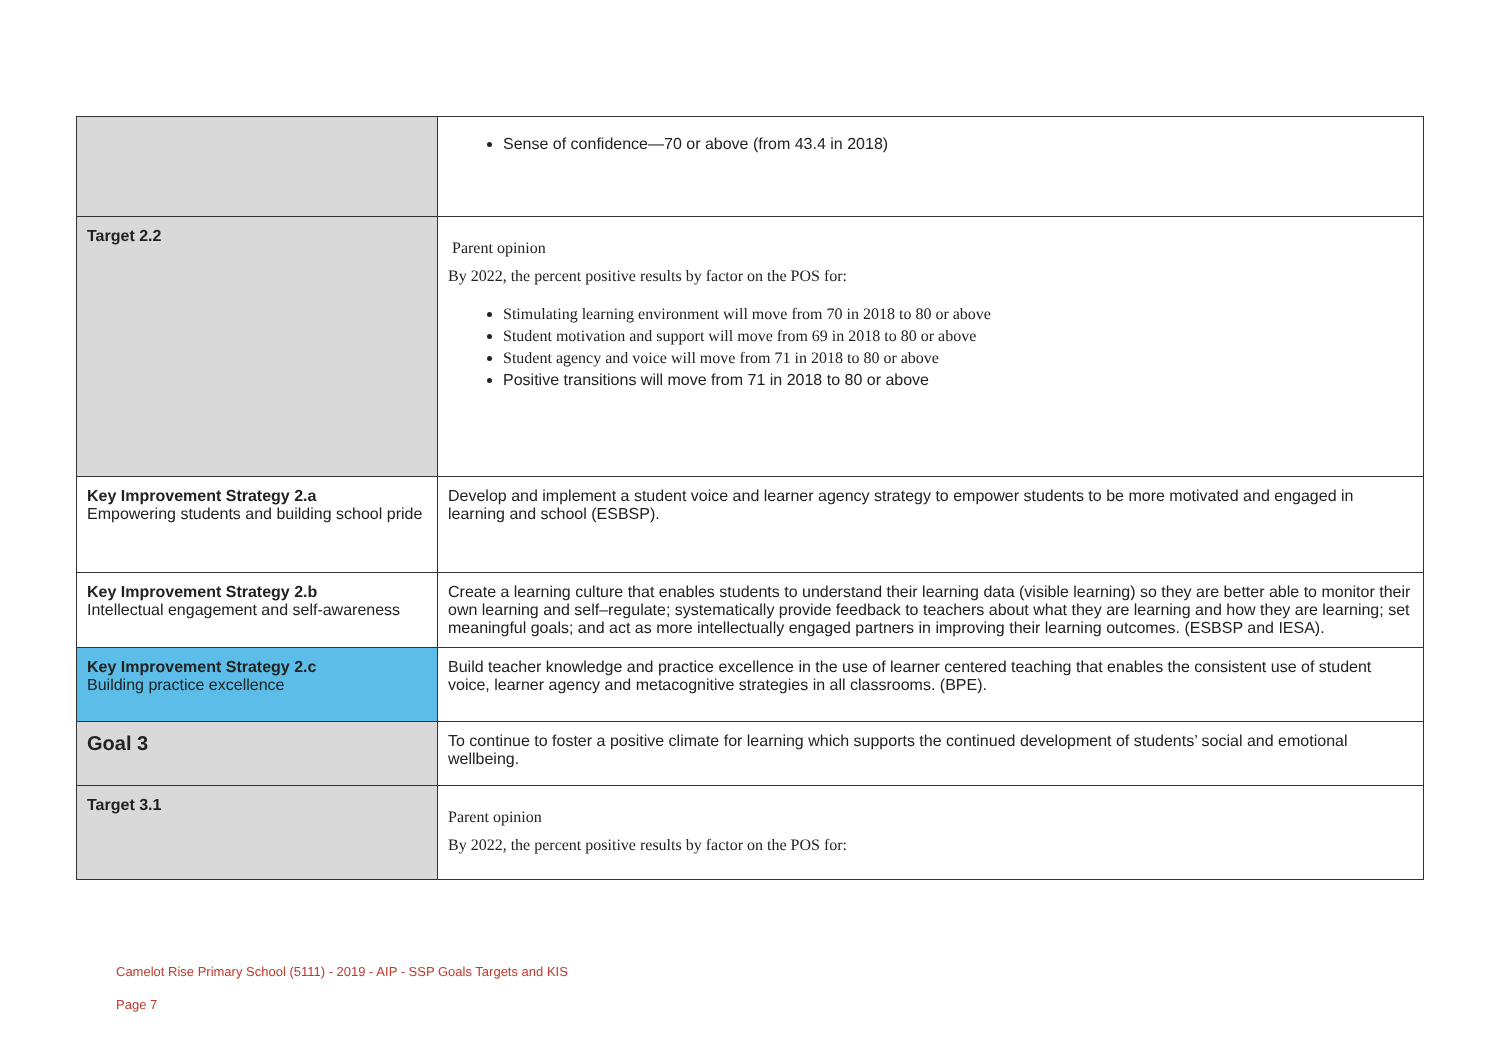| | Sense of confidence—70 or above (from 43.4 in 2018) |
| Target 2.2 | Parent opinion By 2022, the percent positive results by factor on the POS for: Stimulating learning environment will move from 70 in 2018 to 80 or above Student motivation and support will move from 69 in 2018 to 80 or above Student agency and voice will move from 71 in 2018 to 80 or above Positive transitions will move from 71 in 2018 to 80 or above |
| Key Improvement Strategy 2.a Empowering students and building school pride | Develop and implement a student voice and learner agency strategy to empower students to be more motivated and engaged in learning and school (ESBSP). |
| Key Improvement Strategy 2.b Intellectual engagement and self-awareness | Create a learning culture that enables students to understand their learning data (visible learning) so they are better able to monitor their own learning and self–regulate; systematically provide feedback to teachers about what they are learning and how they are learning; set meaningful goals; and act as more intellectually engaged partners in improving their learning outcomes. (ESBSP and IESA). |
| Key Improvement Strategy 2.c Building practice excellence | Build teacher knowledge and practice excellence in the use of learner centered teaching that enables the consistent use of student voice, learner agency and metacognitive strategies in all classrooms. (BPE). |
| Goal 3 | To continue to foster a positive climate for learning which supports the continued development of students’ social and emotional wellbeing. |
| Target 3.1 | Parent opinion By 2022, the percent positive results by factor on the POS for: |
Camelot Rise Primary School (5111) - 2019 - AIP - SSP Goals Targets and KIS
Page 7